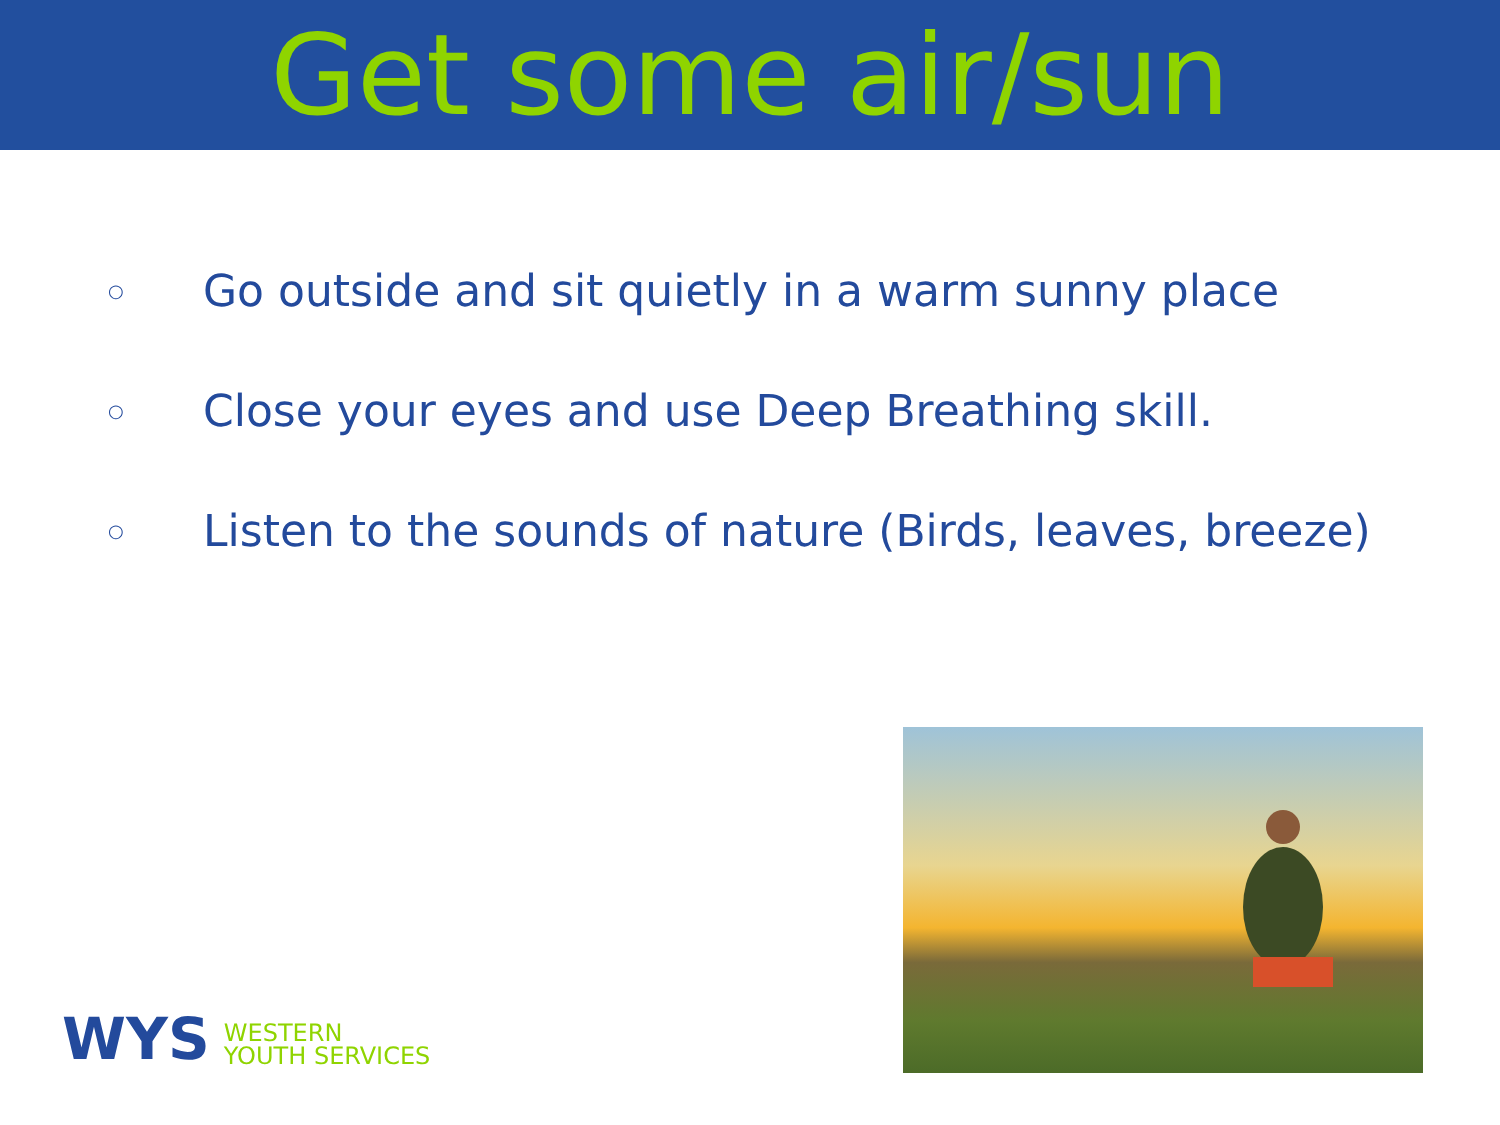Get some air/sun
○ Go outside and sit quietly in a warm sunny place
○ Close your eyes and use Deep Breathing skill.
○ Listen to the sounds of nature (Birds, leaves, breeze)
WYS
WESTERN
YOUTH SERVICES